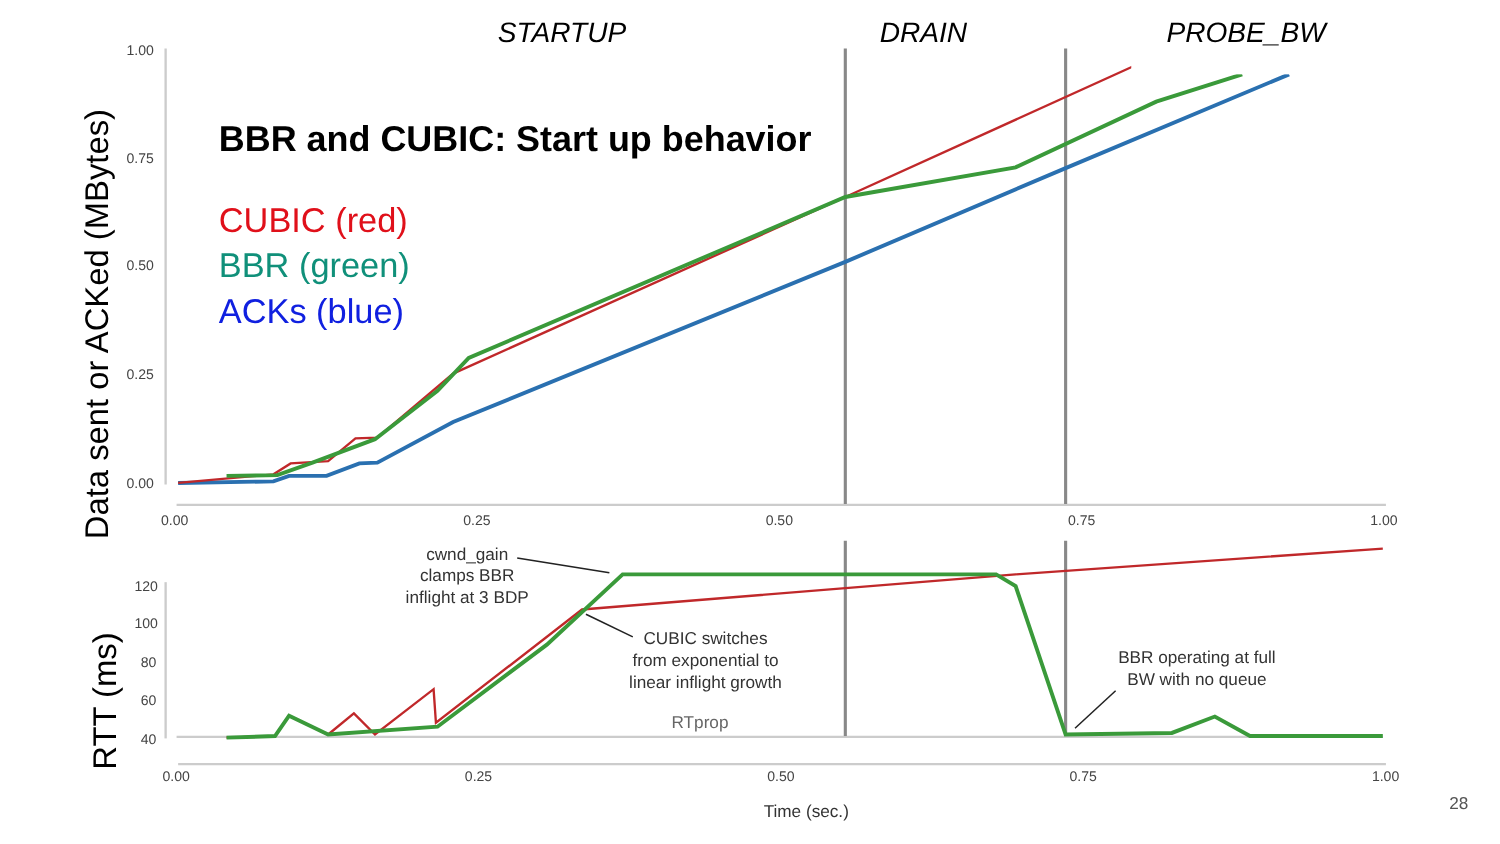STARTUP
DRAIN
PROBE_BW
BBR and CUBIC: Start up behavior
CUBIC (red)
BBR (green)
ACKs (blue)
Data sent or ACKed (MBytes)
RTT (ms)
1.00
0.75
0.50
0.25
0.00
0.00
0.25
0.50
0.75
1.00
120
100
80
60
40
0.00
0.25
0.50
0.75
1.00
PROBE_BW
cwnd_gain
clamps BBR
inflight at 3 BDP
CUBIC switches
from exponential to
linear inflight growth
BBR operating at full
BW with no queue
RTprop
Time (sec.)
28